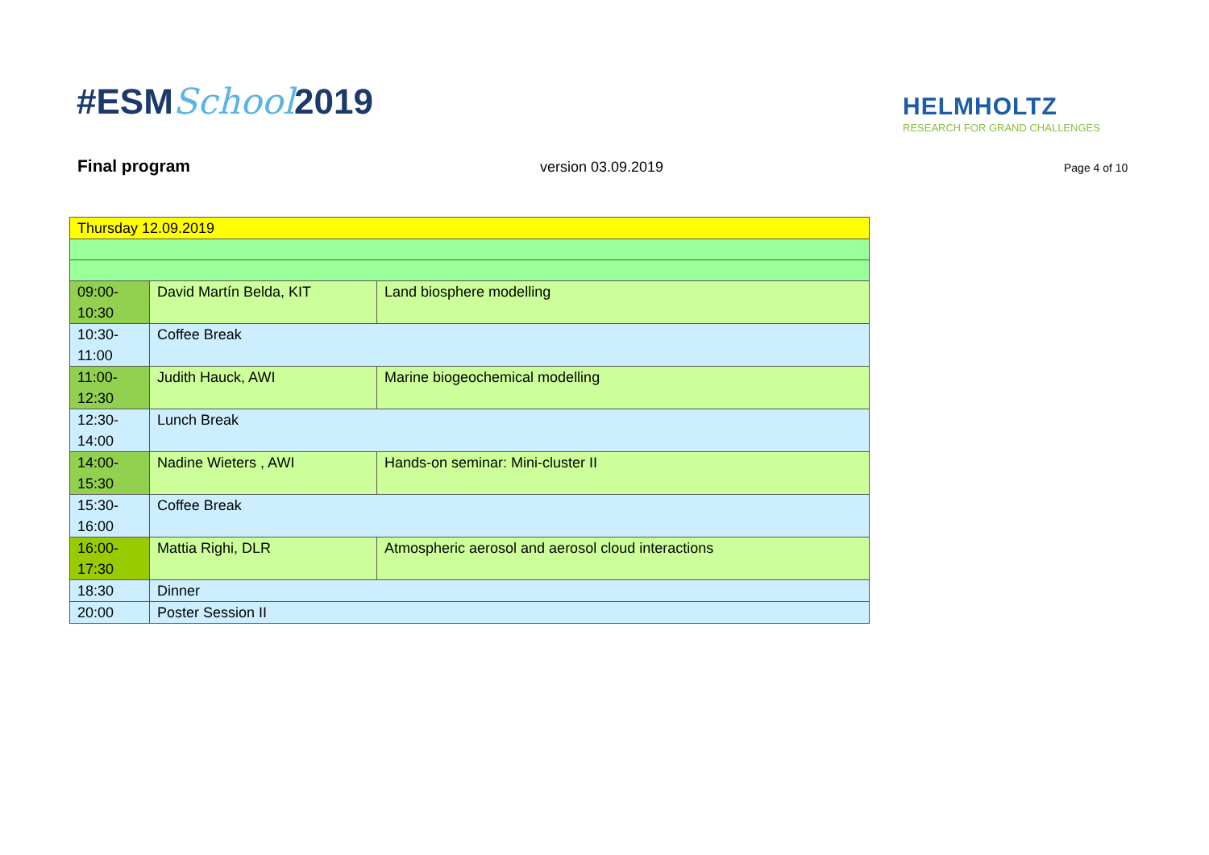#ESMSchool2019
HELMHOLTZ
RESEARCH FOR GRAND CHALLENGES
Final program version 03.09.2019 Page 4 of 10
| Thursday 12.09.2019 | | |
| 09:00- 10:30 | David Martín Belda, KIT | Land biosphere modelling |
| 10:30- 11:00 | Coffee Break | |
| 11:00- 12:30 | Judith Hauck, AWI | Marine biogeochemical modelling |
| 12:30- 14:00 | Lunch Break | |
| 14:00- 15:30 | Nadine Wieters , AWI | Hands-on seminar: Mini-cluster II |
| 15:30- 16:00 | Coffee Break | |
| 16:00- 17:30 | Mattia Righi, DLR | Atmospheric aerosol and aerosol cloud interactions |
| 18:30 | Dinner | |
| 20:00 | Poster Session II | |